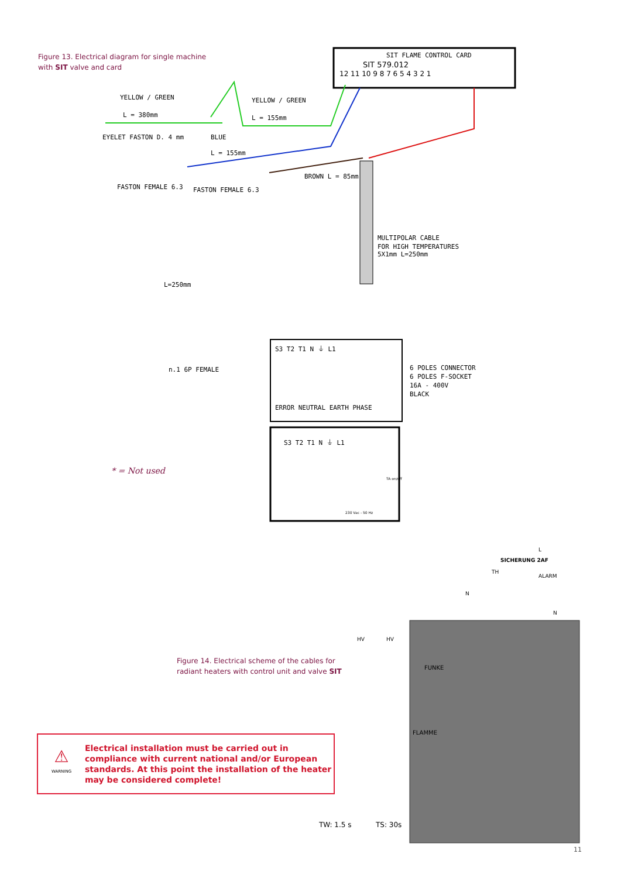Figure 13. Electrical diagram for single machine
with SIT valve and card
SIT FLAME CONTROL CARD
SIT 579.012
12 11 10 9 8 7 6 5 4 3 2 1
YELLOW / GREEN
YELLOW / GREEN
L = 380mm
L = 155mm
EYELET FASTON D. 4 mm
BLUE
L = 155mm
FASTON FEMALE 6.3
FASTON FEMALE 6.3
BROWN L = 85mm
MULTIPOLAR CABLE
FOR HIGH TEMPERATURES
5X1mm L=250mm
L=250mm
n.1 6P FEMALE
S3 T2 T1 N ⏚ L1
6 POLES CONNECTOR
6 POLES F-SOCKET
16A - 400V
BLACK
ERROR NEUTRAL EARTH PHASE
S3 T2 T1 N ⏚ L1
230 Vac - 50 Hz
TA on/off
* = Not used
SICHERUNG 2AF
L
TH
ALARM
N
N
HV
HV
FUNKE
FLAMME
Figure 14. Electrical scheme of the cables for
radiant heaters with control unit and valve SIT
⚠
WARNING
Electrical installation must be carried out in compliance with current national and/or European standards. At this point the installation of the heater may be considered complete!
TW: 1.5 s TS: 30s
11